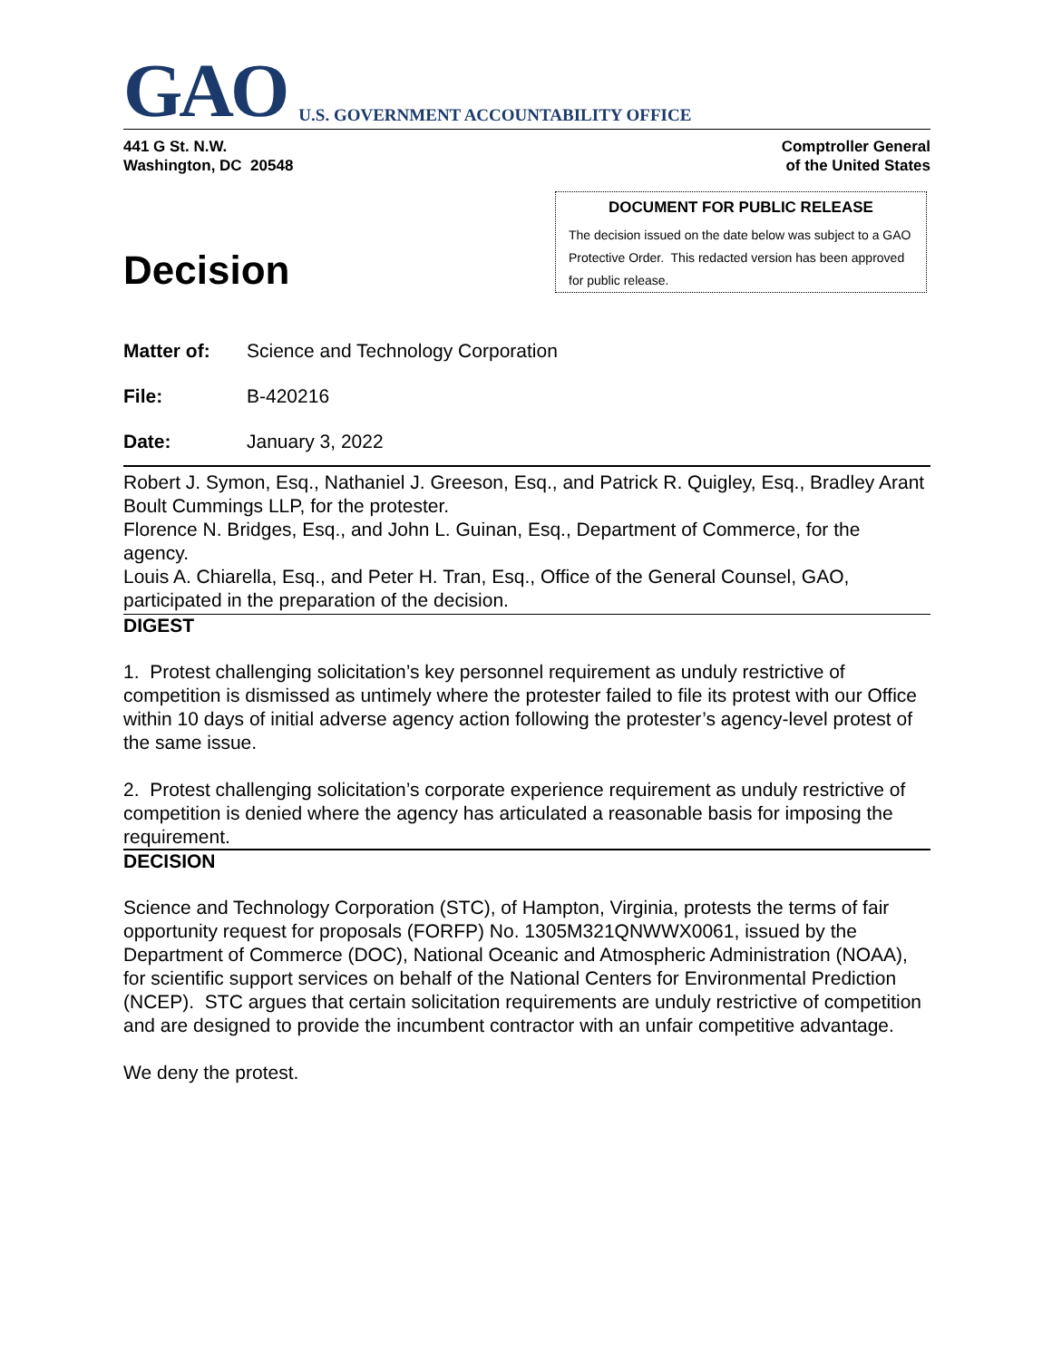GAO U.S. GOVERNMENT ACCOUNTABILITY OFFICE
441 G St. N.W.
Washington, DC 20548
Comptroller General
of the United States
Decision
DOCUMENT FOR PUBLIC RELEASE
The decision issued on the date below was subject to a GAO Protective Order. This redacted version has been approved for public release.
Matter of: Science and Technology Corporation
File: B-420216
Date: January 3, 2022
Robert J. Symon, Esq., Nathaniel J. Greeson, Esq., and Patrick R. Quigley, Esq., Bradley Arant Boult Cummings LLP, for the protester.
Florence N. Bridges, Esq., and John L. Guinan, Esq., Department of Commerce, for the agency.
Louis A. Chiarella, Esq., and Peter H. Tran, Esq., Office of the General Counsel, GAO, participated in the preparation of the decision.
DIGEST
1. Protest challenging solicitation’s key personnel requirement as unduly restrictive of competition is dismissed as untimely where the protester failed to file its protest with our Office within 10 days of initial adverse agency action following the protester’s agency-level protest of the same issue.
2. Protest challenging solicitation’s corporate experience requirement as unduly restrictive of competition is denied where the agency has articulated a reasonable basis for imposing the requirement.
DECISION
Science and Technology Corporation (STC), of Hampton, Virginia, protests the terms of fair opportunity request for proposals (FORFP) No. 1305M321QNWWX0061, issued by the Department of Commerce (DOC), National Oceanic and Atmospheric Administration (NOAA), for scientific support services on behalf of the National Centers for Environmental Prediction (NCEP). STC argues that certain solicitation requirements are unduly restrictive of competition and are designed to provide the incumbent contractor with an unfair competitive advantage.
We deny the protest.